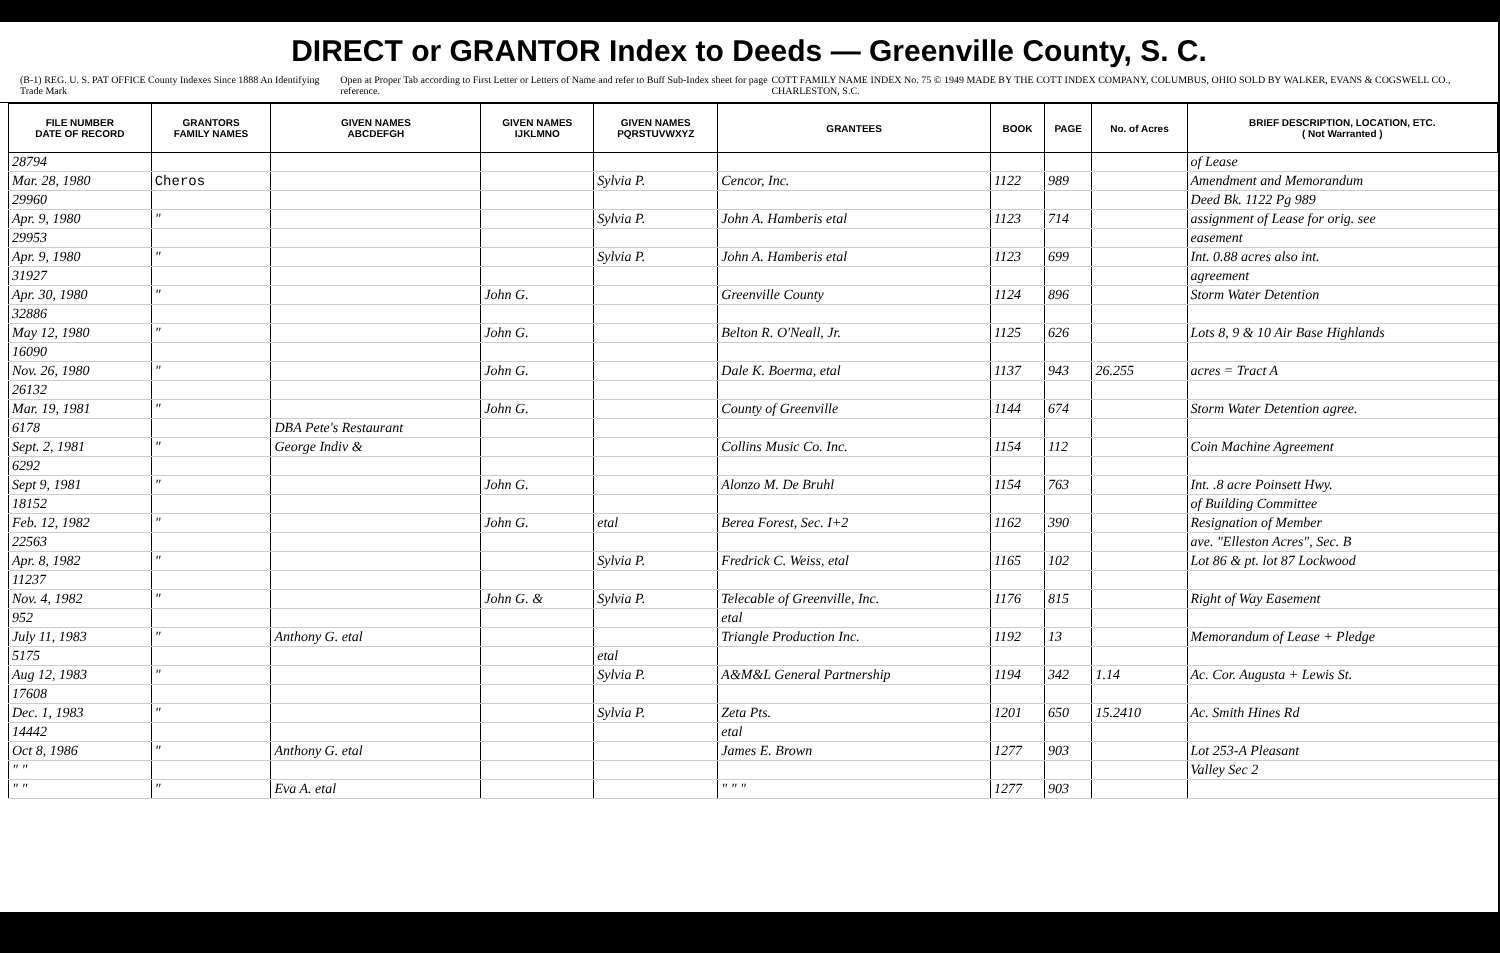DIRECT or GRANTOR Index to Deeds — Greenville County, S. C.
(B-1) REG. U. S. PAT OFFICE County Indexes Since 1888 An Identifying Trade Mark Open at Proper Tab according to First Letter or Letters of Name and refer to Buff Sub-Index sheet for page reference. COTT FAMILY NAME INDEX No. 75 © 1949 MADE BY THE COTT INDEX COMPANY, COLUMBUS, OHIO SOLD BY WALKER, EVANS & COGSWELL CO., CHARLESTON, S.C.
| FILE NUMBER DATE OF RECORD | GRANTORS FAMILY NAMES | GIVEN NAMES ABCDEFGH | GIVEN NAMES IJKLMNO | GIVEN NAMES PQRSTUVWXYZ | GRANTEES | BOOK | PAGE | No. of Acres | BRIEF DESCRIPTION, LOCATION, ETC. ( Not Warranted ) |
| --- | --- | --- | --- | --- | --- | --- | --- | --- | --- |
| 28794 | | | | | | | | | of Lease |
| Mar. 28, 1980 | Cheros | | | Sylvia P. | Cencor, Inc. | 1122 | 989 | | Amendment and Memorandum |
| 29960 | | | | | | | | | Deed Bk. 1122 Pg 989 |
| Apr. 9, 1980 | " | | | Sylvia P. | John A. Hamberis etal | 1123 | 714 | | assignment of Lease for orig. see |
| 29953 | | | | | | | | | easement |
| Apr. 9, 1980 | " | | | Sylvia P. | John A. Hamberis etal | 1123 | 699 | | Int. 0.88 acres also int. |
| 31927 | | | | | | | | | agreement |
| Apr. 30, 1980 | " | | John G. | | Greenville County | 1124 | 896 | | Storm Water Detention |
| 32886 | | | | | | | | | |
| May 12, 1980 | " | | John G. | | Belton R. O'Neall, Jr. | 1125 | 626 | | Lots 8, 9 & 10 Air Base Highlands |
| 16090 | | | | | | | | | |
| Nov. 26, 1980 | " | | John G. | | Dale K. Boerma, etal | 1137 | 943 | 26.255 | acres = Tract A |
| 26132 | | | | | | | | | |
| Mar. 19, 1981 | " | | John G. | | County of Greenville | 1144 | 674 | | Storm Water Detention agree. |
| 6178 | | DBA Pete's Restaurant | | | | | | | |
| Sept. 2, 1981 | " | George Indiv & | | | Collins Music Co. Inc. | 1154 | 112 | | Coin Machine Agreement |
| 6292 | | | | | | | | | |
| Sept 9, 1981 | " | | John G. | | Alonzo M. De Bruhl | 1154 | 763 | | Int. .8 acre Poinsett Hwy. |
| 18152 | | | | | | | | | of Building Committee |
| Feb. 12, 1982 | " | | John G. | etal | Berea Forest, Sec. I+2 | 1162 | 390 | | Resignation of Member |
| 22563 | | | | | | | | | ave. "Elleston Acres", Sec. B |
| Apr. 8, 1982 | " | | | Sylvia P. | Fredrick C. Weiss, etal | 1165 | 102 | | Lot 86 & pt. lot 87 Lockwood |
| 11237 | | | | | | | | | |
| Nov. 4, 1982 | " | | John G. & | Sylvia P. | Telecable of Greenville, Inc. | 1176 | 815 | | Right of Way Easement |
| 952 | | | | | etal | | | | |
| July 11, 1983 | " | Anthony G. etal | | | Triangle Production Inc. | 1192 | 13 | | Memorandum of Lease + Pledge |
| 5175 | | | | etal | | | | | |
| Aug 12, 1983 | " | | | Sylvia P. | A&M&L General Partnership | 1194 | 342 | 1.14 | Ac. Cor. Augusta + Lewis St. |
| 17608 | | | | | | | | | |
| Dec. 1, 1983 | " | | | Sylvia P. | Zeta Pts. | 1201 | 650 | 15.2410 | Ac. Smith Hines Rd |
| 14442 | | | | | etal | | | | |
| Oct 8, 1986 | " | Anthony G. etal | | | James E. Brown | 1277 | 903 | | Lot 253-A Pleasant |
| " " | | | | | | | | | Valley Sec 2 |
| " " | " | Eva A. etal | | | " " " | 1277 | 903 | | |